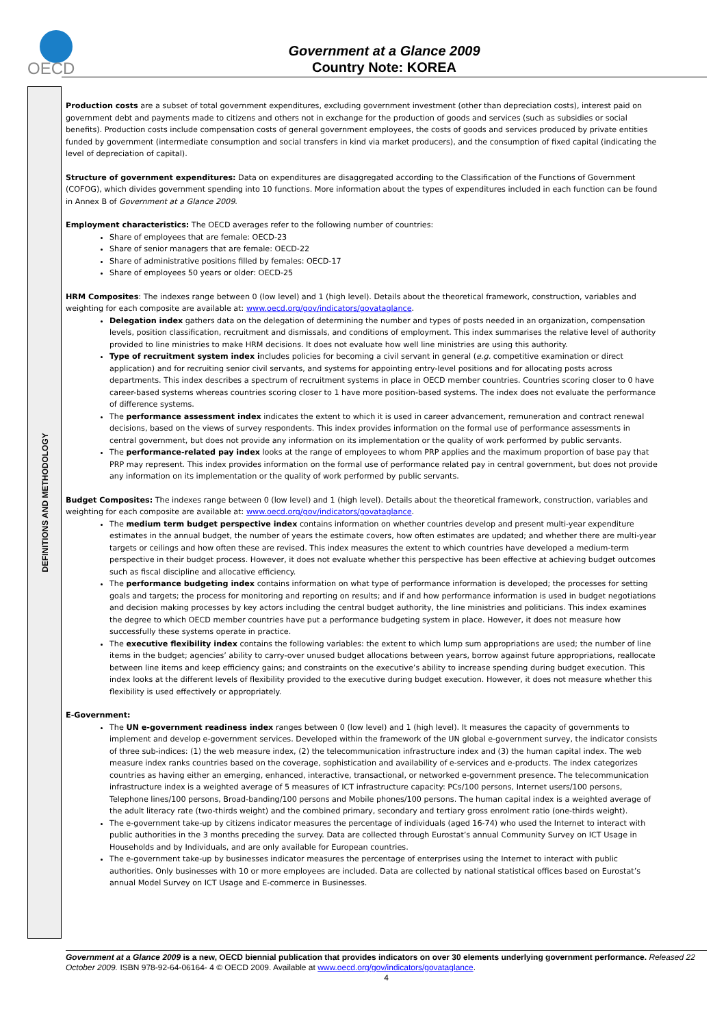OECD
Government at a Glance 2009
Country Note: KOREA
DEFINITIONS AND METHODOLOGY
Production costs are a subset of total government expenditures, excluding government investment (other than depreciation costs), interest paid on government debt and payments made to citizens and others not in exchange for the production of goods and services (such as subsidies or social benefits). Production costs include compensation costs of general government employees, the costs of goods and services produced by private entities funded by government (intermediate consumption and social transfers in kind via market producers), and the consumption of fixed capital (indicating the level of depreciation of capital).
Structure of government expenditures: Data on expenditures are disaggregated according to the Classification of the Functions of Government (COFOG), which divides government spending into 10 functions. More information about the types of expenditures included in each function can be found in Annex B of Government at a Glance 2009.
Employment characteristics: The OECD averages refer to the following number of countries:
Share of employees that are female: OECD-23
Share of senior managers that are female: OECD-22
Share of administrative positions filled by females: OECD-17
Share of employees 50 years or older: OECD-25
HRM Composites: The indexes range between 0 (low level) and 1 (high level). Details about the theoretical framework, construction, variables and weighting for each composite are available at: www.oecd.org/gov/indicators/govataglance.
Delegation index gathers data on the delegation of determining the number and types of posts needed in an organization, compensation levels, position classification, recruitment and dismissals, and conditions of employment. This index summarises the relative level of authority provided to line ministries to make HRM decisions. It does not evaluate how well line ministries are using this authority.
Type of recruitment system index includes policies for becoming a civil servant in general (e.g. competitive examination or direct application) and for recruiting senior civil servants, and systems for appointing entry-level positions and for allocating posts across departments. This index describes a spectrum of recruitment systems in place in OECD member countries. Countries scoring closer to 0 have career-based systems whereas countries scoring closer to 1 have more position-based systems. The index does not evaluate the performance of difference systems.
The performance assessment index indicates the extent to which it is used in career advancement, remuneration and contract renewal decisions, based on the views of survey respondents. This index provides information on the formal use of performance assessments in central government, but does not provide any information on its implementation or the quality of work performed by public servants.
The performance-related pay index looks at the range of employees to whom PRP applies and the maximum proportion of base pay that PRP may represent. This index provides information on the formal use of performance related pay in central government, but does not provide any information on its implementation or the quality of work performed by public servants.
Budget Composites: The indexes range between 0 (low level) and 1 (high level). Details about the theoretical framework, construction, variables and weighting for each composite are available at: www.oecd.org/gov/indicators/govataglance.
The medium term budget perspective index contains information on whether countries develop and present multi-year expenditure estimates in the annual budget, the number of years the estimate covers, how often estimates are updated; and whether there are multi-year targets or ceilings and how often these are revised. This index measures the extent to which countries have developed a medium-term perspective in their budget process. However, it does not evaluate whether this perspective has been effective at achieving budget outcomes such as fiscal discipline and allocative efficiency.
The performance budgeting index contains information on what type of performance information is developed; the processes for setting goals and targets; the process for monitoring and reporting on results; and if and how performance information is used in budget negotiations and decision making processes by key actors including the central budget authority, the line ministries and politicians. This index examines the degree to which OECD member countries have put a performance budgeting system in place. However, it does not measure how successfully these systems operate in practice.
The executive flexibility index contains the following variables: the extent to which lump sum appropriations are used; the number of line items in the budget; agencies’ ability to carry-over unused budget allocations between years, borrow against future appropriations, reallocate between line items and keep efficiency gains; and constraints on the executive’s ability to increase spending during budget execution. This index looks at the different levels of flexibility provided to the executive during budget execution. However, it does not measure whether this flexibility is used effectively or appropriately.
E-Government:
The UN e-government readiness index ranges between 0 (low level) and 1 (high level). It measures the capacity of governments to implement and develop e-government services. Developed within the framework of the UN global e-government survey, the indicator consists of three sub-indices: (1) the web measure index, (2) the telecommunication infrastructure index and (3) the human capital index. The web measure index ranks countries based on the coverage, sophistication and availability of e-services and e-products. The index categorizes countries as having either an emerging, enhanced, interactive, transactional, or networked e-government presence. The telecommunication infrastructure index is a weighted average of 5 measures of ICT infrastructure capacity: PCs/100 persons, Internet users/100 persons, Telephone lines/100 persons, Broad-banding/100 persons and Mobile phones/100 persons. The human capital index is a weighted average of the adult literacy rate (two-thirds weight) and the combined primary, secondary and tertiary gross enrolment ratio (one-thirds weight).
The e-government take-up by citizens indicator measures the percentage of individuals (aged 16-74) who used the Internet to interact with public authorities in the 3 months preceding the survey. Data are collected through Eurostat’s annual Community Survey on ICT Usage in Households and by Individuals, and are only available for European countries.
The e-government take-up by businesses indicator measures the percentage of enterprises using the Internet to interact with public authorities. Only businesses with 10 or more employees are included. Data are collected by national statistical offices based on Eurostat’s annual Model Survey on ICT Usage and E-commerce in Businesses.
Government at a Glance 2009 is a new, OECD biennial publication that provides indicators on over 30 elements underlying government performance. Released 22 October 2009. ISBN 978-92-64-06164- 4 © OECD 2009. Available at www.oecd.org/gov/indicators/govataglance.
4